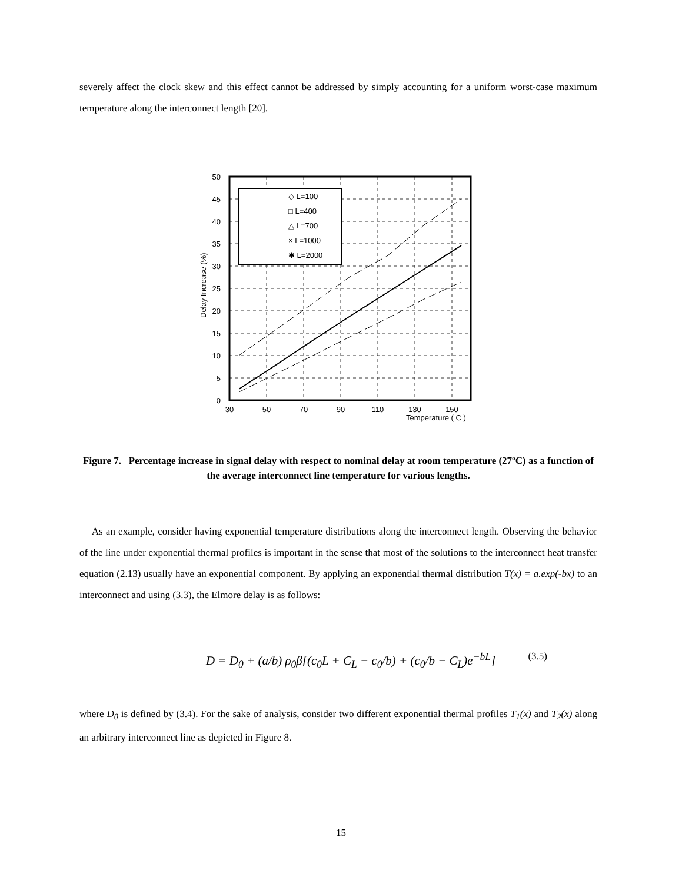severely affect the clock skew and this effect cannot be addressed by simply accounting for a uniform worst-case maximum temperature along the interconnect length [20].
Temperature ( C )
0
5
10
15
20
25
30
35
40
45
50
30
50
70
90
110
130
150
Delay Increase (%)
◇ L=100
□ L=400
△ L=700
× L=1000
✱ L=2000
Figure 7. Percentage increase in signal delay with respect to nominal delay at room temperature (27ºC) as a function of the average interconnect line temperature for various lengths.
As an example, consider having exponential temperature distributions along the interconnect length. Observing the behavior of the line under exponential thermal profiles is important in the sense that most of the solutions to the interconnect heat transfer equation (2.13) usually have an exponential component. By applying an exponential thermal distribution T(x) = a.exp(-bx) to an interconnect and using (3.3), the Elmore delay is as follows:
D = D<sub>0</sub> + (a/b) ρ<sub>0</sub>β[(c<sub>0</sub>L + C<sub>L</sub> − c<sub>0</sub>/b) + (c<sub>0</sub>/b − C<sub>L</sub>)e<sup>−bL</sup>] (3.5)
where D<sub>0</sub> is defined by (3.4). For the sake of analysis, consider two different exponential thermal profiles T<sub>1</sub>(x) and T<sub>2</sub>(x) along an arbitrary interconnect line as depicted in Figure 8.
15